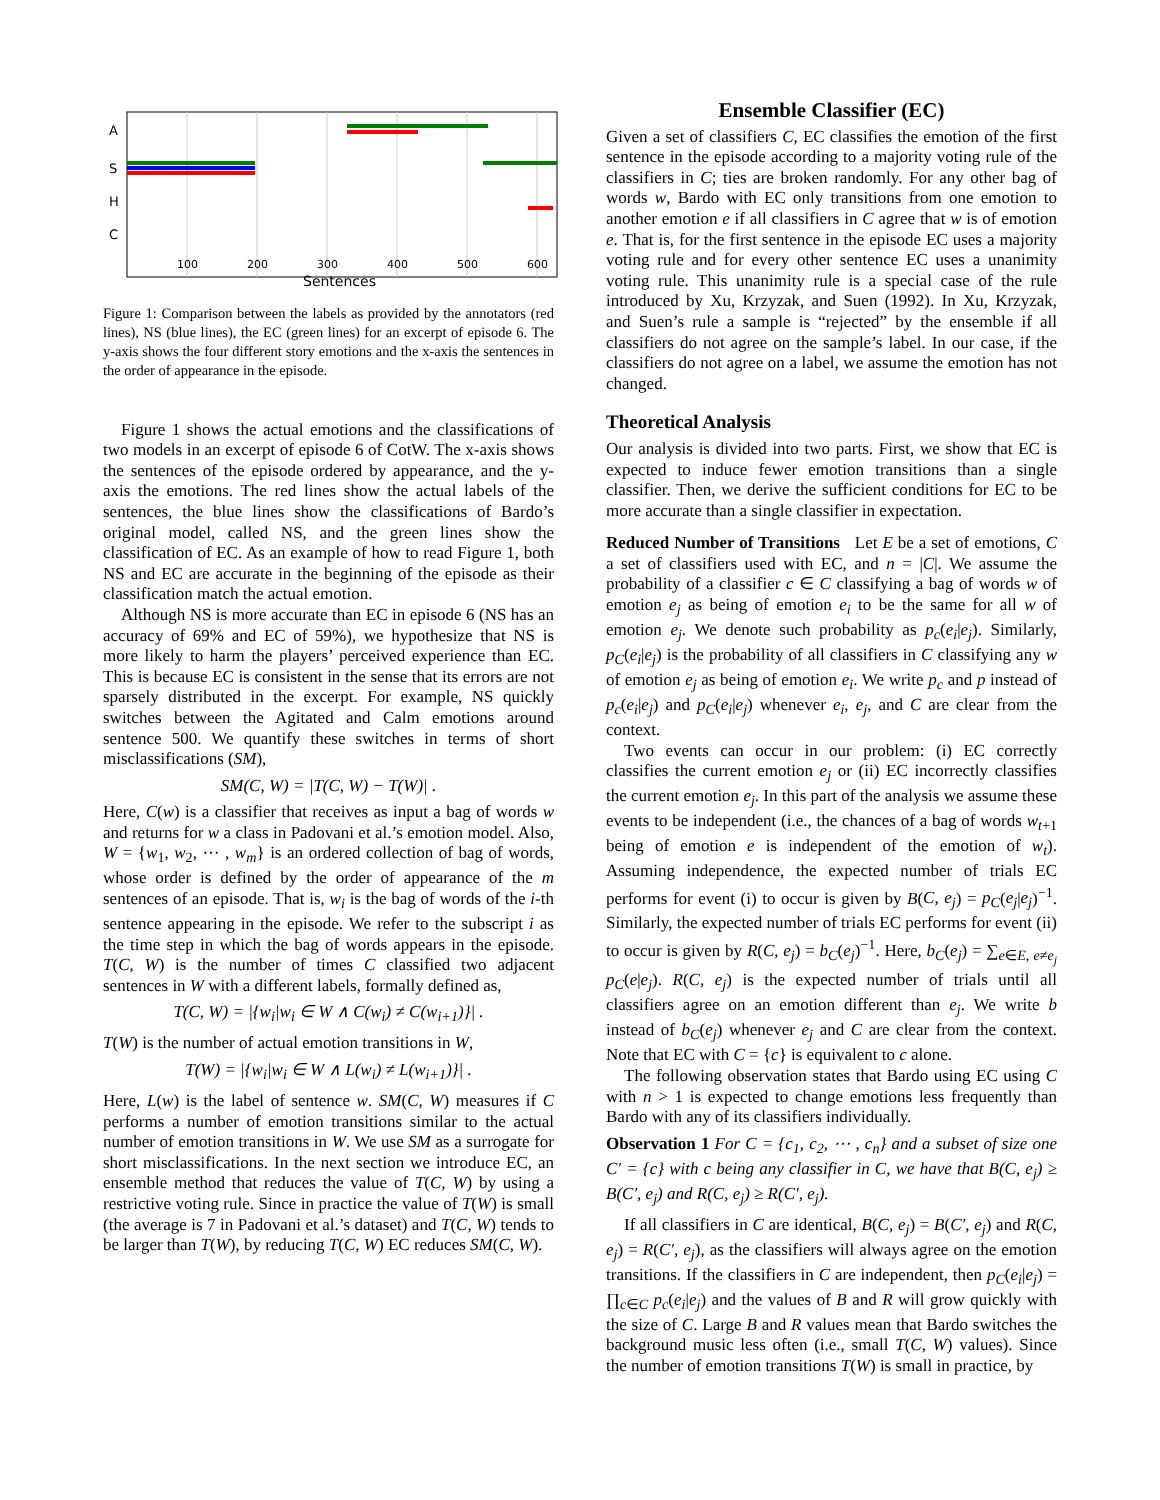A
S
H
C
100
200
300
400
500
600
Sentences
Figure 1: Comparison between the labels as provided by the annotators (red lines), NS (blue lines), the EC (green lines) for an excerpt of episode 6. The y-axis shows the four different story emotions and the x-axis the sentences in the order of appearance in the episode.
Figure 1 shows the actual emotions and the classifications of two models in an excerpt of episode 6 of CotW. The x-axis shows the sentences of the episode ordered by appearance, and the y-axis the emotions. The red lines show the actual labels of the sentences, the blue lines show the classifications of Bardo’s original model, called NS, and the green lines show the classification of EC. As an example of how to read Figure 1, both NS and EC are accurate in the beginning of the episode as their classification match the actual emotion.
Although NS is more accurate than EC in episode 6 (NS has an accuracy of 69% and EC of 59%), we hypothesize that NS is more likely to harm the players’ perceived experience than EC. This is because EC is consistent in the sense that its errors are not sparsely distributed in the excerpt. For example, NS quickly switches between the Agitated and Calm emotions around sentence 500. We quantify these switches in terms of short misclassifications (SM),
SM(C, W) = |T(C, W) − T(W)| .
Here, C(w) is a classifier that receives as input a bag of words w and returns for w a class in Padovani et al.’s emotion model. Also, W = {w<sub>1</sub>, w<sub>2</sub>, ⋯ , w<sub>m</sub>} is an ordered collection of bag of words, whose order is defined by the order of appearance of the m sentences of an episode. That is, w<sub>i</sub> is the bag of words of the i-th sentence appearing in the episode. We refer to the subscript i as the time step in which the bag of words appears in the episode. T(C, W) is the number of times C classified two adjacent sentences in W with a different labels, formally defined as,
T(C, W) = |{w<sub>i</sub>|w<sub>i</sub> ∈ W ∧ C(w<sub>i</sub>) ≠ C(w<sub>i+1</sub>)}| .
T(W) is the number of actual emotion transitions in W,
T(W) = |{w<sub>i</sub>|w<sub>i</sub> ∈ W ∧ L(w<sub>i</sub>) ≠ L(w<sub>i+1</sub>)}| .
Here, L(w) is the label of sentence w. SM(C, W) measures if C performs a number of emotion transitions similar to the actual number of emotion transitions in W. We use SM as a surrogate for short misclassifications. In the next section we introduce EC, an ensemble method that reduces the value of T(C, W) by using a restrictive voting rule. Since in practice the value of T(W) is small (the average is 7 in Padovani et al.’s dataset) and T(C, W) tends to be larger than T(W), by reducing T(C, W) EC reduces SM(C, W).
Ensemble Classifier (EC)
Given a set of classifiers C, EC classifies the emotion of the first sentence in the episode according to a majority voting rule of the classifiers in C; ties are broken randomly. For any other bag of words w, Bardo with EC only transitions from one emotion to another emotion e if all classifiers in C agree that w is of emotion e. That is, for the first sentence in the episode EC uses a majority voting rule and for every other sentence EC uses a unanimity voting rule. This unanimity rule is a special case of the rule introduced by Xu, Krzyzak, and Suen (1992). In Xu, Krzyzak, and Suen’s rule a sample is “rejected” by the ensemble if all classifiers do not agree on the sample’s label. In our case, if the classifiers do not agree on a label, we assume the emotion has not changed.
Theoretical Analysis
Our analysis is divided into two parts. First, we show that EC is expected to induce fewer emotion transitions than a single classifier. Then, we derive the sufficient conditions for EC to be more accurate than a single classifier in expectation.
Reduced Number of Transitions Let E be a set of emotions, C a set of classifiers used with EC, and n = |C|. We assume the probability of a classifier c ∈ C classifying a bag of words w of emotion e<sub>j</sub> as being of emotion e<sub>i</sub> to be the same for all w of emotion e<sub>j</sub>. We denote such probability as p<sub>c</sub>(e<sub>i</sub>|e<sub>j</sub>). Similarly, p<sub>C</sub>(e<sub>i</sub>|e<sub>j</sub>) is the probability of all classifiers in C classifying any w of emotion e<sub>j</sub> as being of emotion e<sub>i</sub>. We write p<sub>c</sub> and p instead of p<sub>c</sub>(e<sub>i</sub>|e<sub>j</sub>) and p<sub>C</sub>(e<sub>i</sub>|e<sub>j</sub>) whenever e<sub>i</sub>, e<sub>j</sub>, and C are clear from the context.
Two events can occur in our problem: (i) EC correctly classifies the current emotion e<sub>j</sub> or (ii) EC incorrectly classifies the current emotion e<sub>j</sub>. In this part of the analysis we assume these events to be independent (i.e., the chances of a bag of words w<sub>t+1</sub> being of emotion e is independent of the emotion of w<sub>t</sub>). Assuming independence, the expected number of trials EC performs for event (i) to occur is given by B(C, e<sub>j</sub>) = p<sub>C</sub>(e<sub>j</sub>|e<sub>j</sub>)<sup>−1</sup>. Similarly, the expected number of trials EC performs for event (ii) to occur is given by R(C, e<sub>j</sub>) = b<sub>C</sub>(e<sub>j</sub>)<sup>−1</sup>. Here, b<sub>C</sub>(e<sub>j</sub>) = ∑<sub>e∈E, e≠e<sub>j</sub></sub> p<sub>C</sub>(e|e<sub>j</sub>). R(C, e<sub>j</sub>) is the expected number of trials until all classifiers agree on an emotion different than e<sub>j</sub>. We write b instead of b<sub>C</sub>(e<sub>j</sub>) whenever e<sub>j</sub> and C are clear from the context. Note that EC with C = {c} is equivalent to c alone.
The following observation states that Bardo using EC using C with n > 1 is expected to change emotions less frequently than Bardo with any of its classifiers individually.
Observation 1 For C = {c<sub>1</sub>, c<sub>2</sub>, ⋯ , c<sub>n</sub>} and a subset of size one C′ = {c} with c being any classifier in C, we have that B(C, e<sub>j</sub>) ≥ B(C′, e<sub>j</sub>) and R(C, e<sub>j</sub>) ≥ R(C′, e<sub>j</sub>).
If all classifiers in C are identical, B(C, e<sub>j</sub>) = B(C′, e<sub>j</sub>) and R(C, e<sub>j</sub>) = R(C′, e<sub>j</sub>), as the classifiers will always agree on the emotion transitions. If the classifiers in C are independent, then p<sub>C</sub>(e<sub>i</sub>|e<sub>j</sub>) = ∏<sub>c∈C</sub> p<sub>c</sub>(e<sub>i</sub>|e<sub>j</sub>) and the values of B and R will grow quickly with the size of C. Large B and R values mean that Bardo switches the background music less often (i.e., small T(C, W) values). Since the number of emotion transitions T(W) is small in practice, by